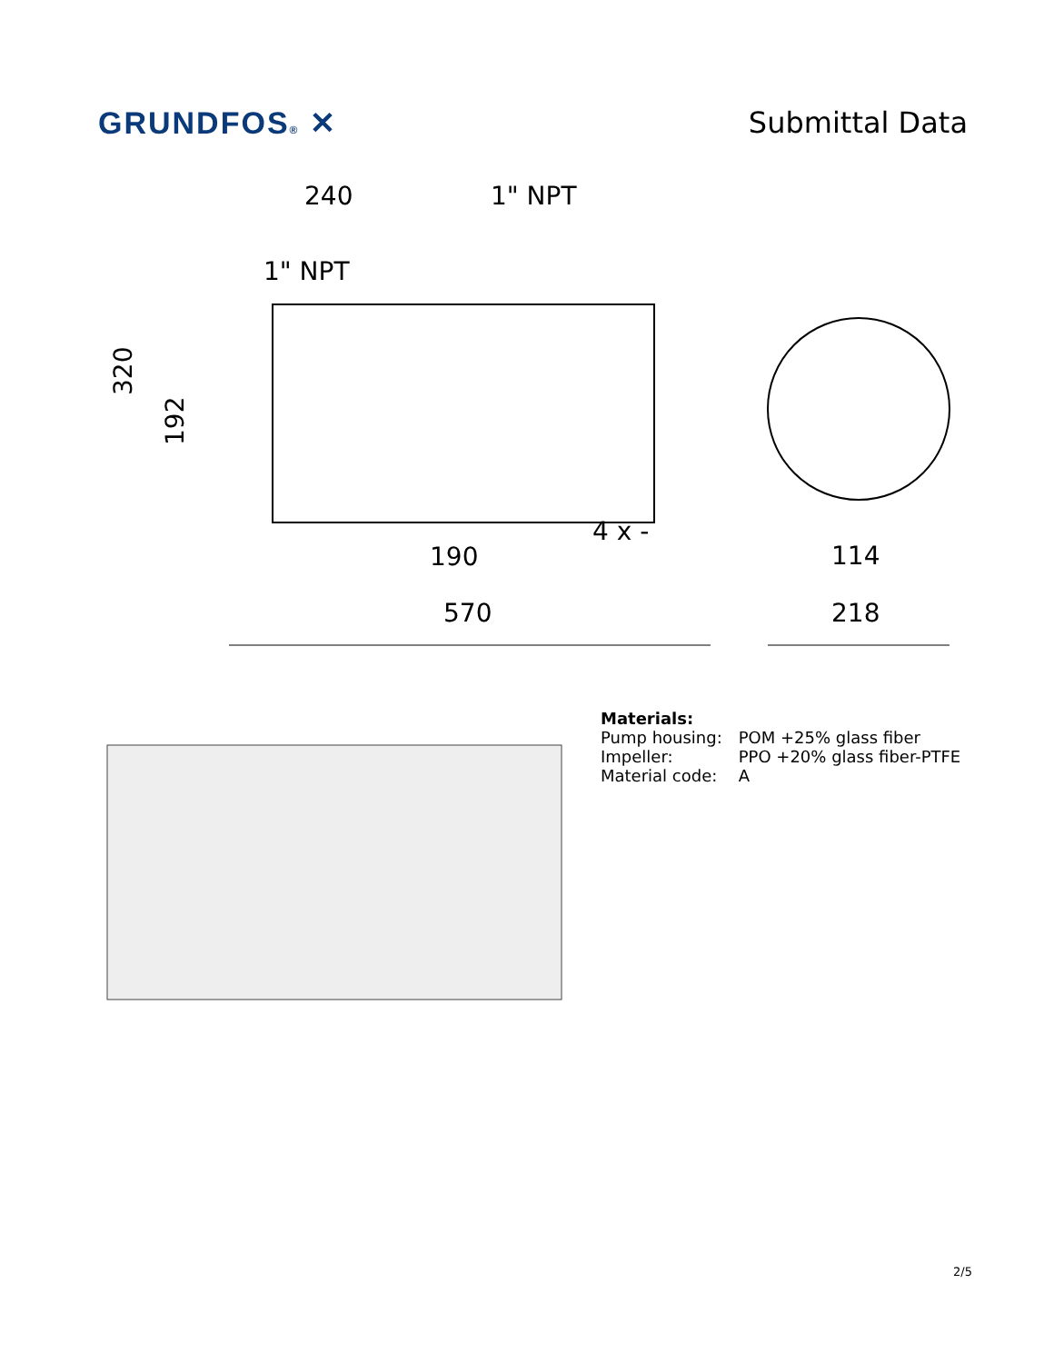GRUNDFOS® ✕ Submittal Data
240
1" NPT
1" NPT
320
192
4 x -
190
570
114
218
Materials:
| Pump housing: | POM +25% glass fiber |
| Impeller: | PPO +20% glass fiber-PTFE |
| Material code: | A |
2/5